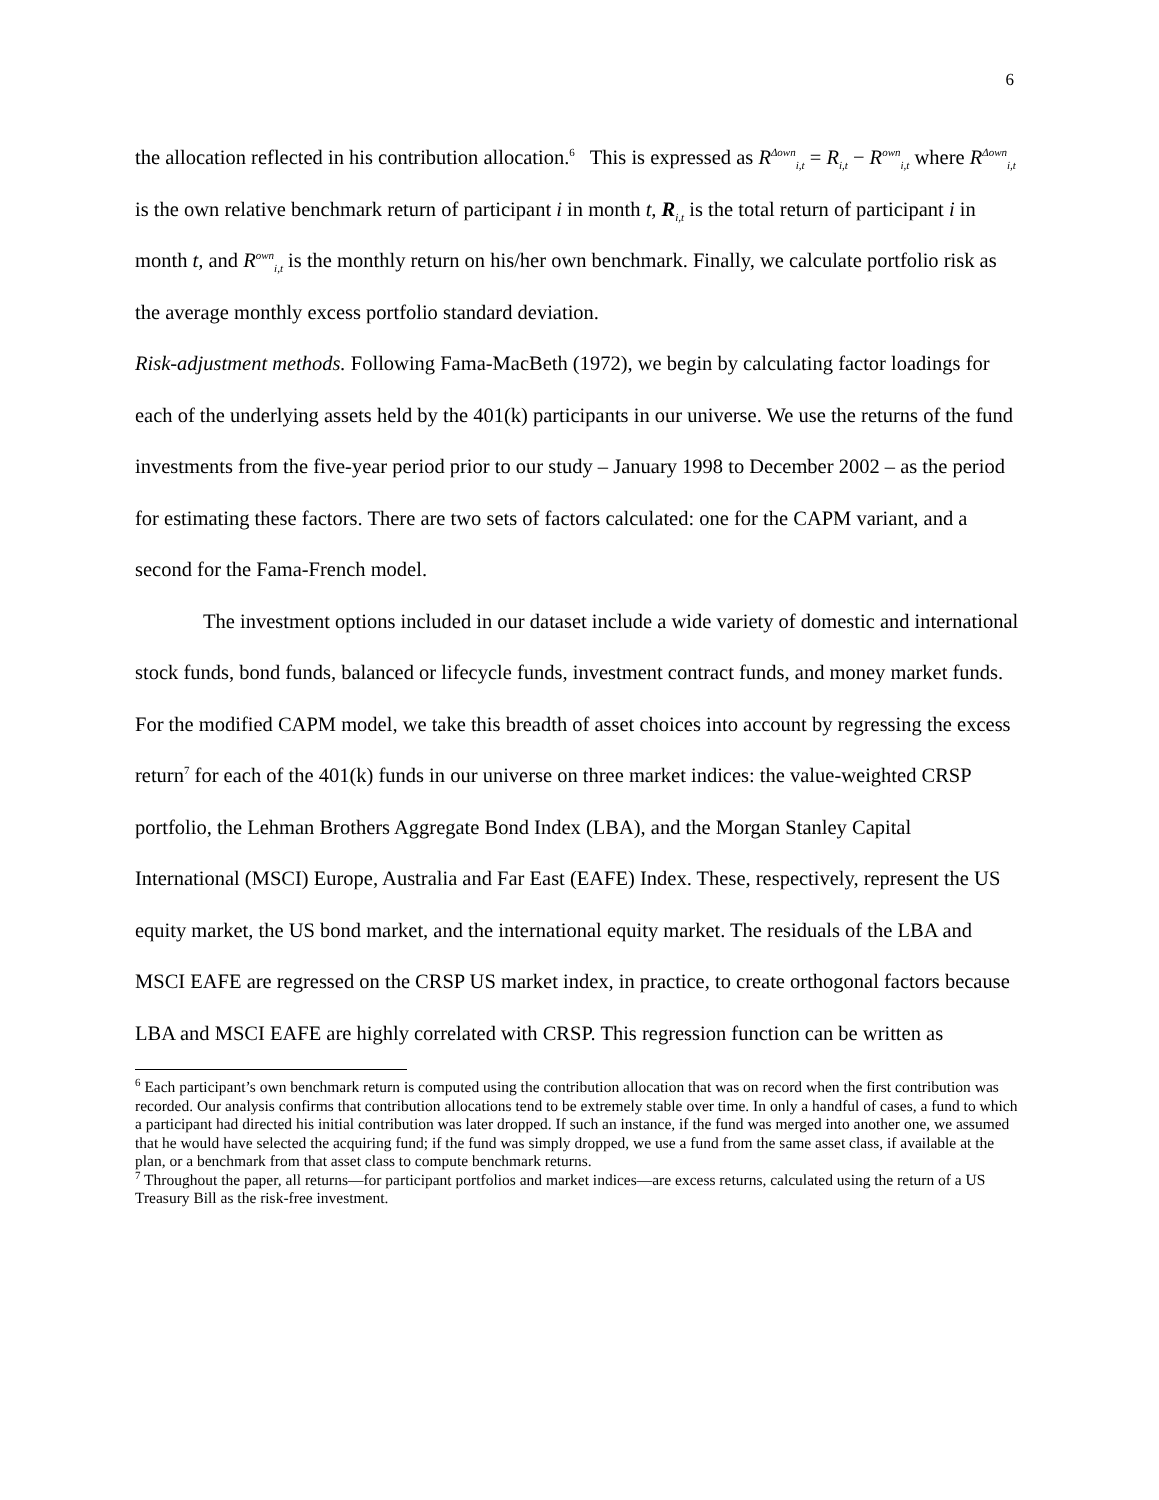6
the allocation reflected in his contribution allocation.<sup>6</sup> This is expressed as R<sup>Δown</sup><sub>i,t</sub> = R<sub>i,t</sub> − R<sup>own</sup><sub>i,t</sub> where R<sup>Δown</sup><sub>i,t</sub> is the own relative benchmark return of participant i in month t, R<sub>i,t</sub> is the total return of participant i in month t, and R<sup>own</sup><sub>i,t</sub> is the monthly return on his/her own benchmark. Finally, we calculate portfolio risk as the average monthly excess portfolio standard deviation.
Risk-adjustment methods. Following Fama-MacBeth (1972), we begin by calculating factor loadings for each of the underlying assets held by the 401(k) participants in our universe. We use the returns of the fund investments from the five-year period prior to our study – January 1998 to December 2002 – as the period for estimating these factors. There are two sets of factors calculated: one for the CAPM variant, and a second for the Fama-French model.
The investment options included in our dataset include a wide variety of domestic and international stock funds, bond funds, balanced or lifecycle funds, investment contract funds, and money market funds. For the modified CAPM model, we take this breadth of asset choices into account by regressing the excess return<sup>7</sup> for each of the 401(k) funds in our universe on three market indices: the value-weighted CRSP portfolio, the Lehman Brothers Aggregate Bond Index (LBA), and the Morgan Stanley Capital International (MSCI) Europe, Australia and Far East (EAFE) Index. These, respectively, represent the US equity market, the US bond market, and the international equity market. The residuals of the LBA and MSCI EAFE are regressed on the CRSP US market index, in practice, to create orthogonal factors because LBA and MSCI EAFE are highly correlated with CRSP. This regression function can be written as
<sup>6</sup> Each participant’s own benchmark return is computed using the contribution allocation that was on record when the first contribution was recorded. Our analysis confirms that contribution allocations tend to be extremely stable over time. In only a handful of cases, a fund to which a participant had directed his initial contribution was later dropped. If such an instance, if the fund was merged into another one, we assumed that he would have selected the acquiring fund; if the fund was simply dropped, we use a fund from the same asset class, if available at the plan, or a benchmark from that asset class to compute benchmark returns.
<sup>7</sup> Throughout the paper, all returns—for participant portfolios and market indices—are excess returns, calculated using the return of a US Treasury Bill as the risk-free investment.